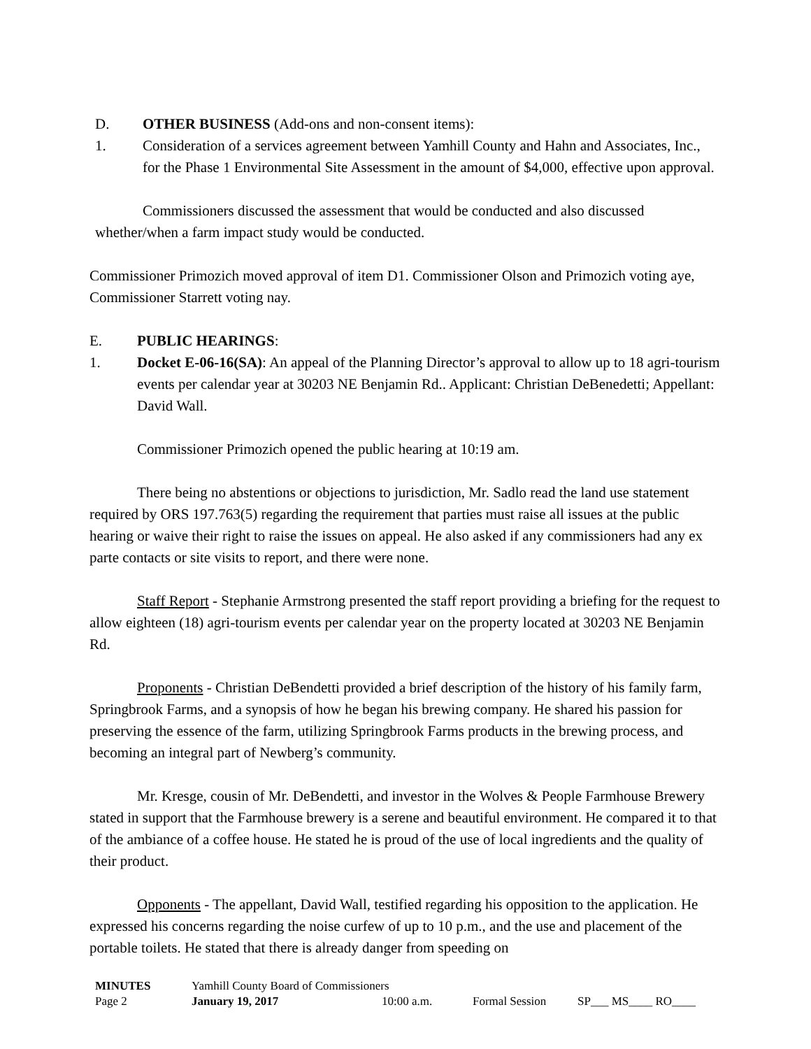D. OTHER BUSINESS (Add-ons and non-consent items):
1. Consideration of a services agreement between Yamhill County and Hahn and Associates, Inc., for the Phase 1 Environmental Site Assessment in the amount of $4,000, effective upon approval.
Commissioners discussed the assessment that would be conducted and also discussed whether/when a farm impact study would be conducted.
Commissioner Primozich moved approval of item D1. Commissioner Olson and Primozich voting aye, Commissioner Starrett voting nay.
E. PUBLIC HEARINGS:
1. Docket E-06-16(SA): An appeal of the Planning Director’s approval to allow up to 18 agri-tourism events per calendar year at 30203 NE Benjamin Rd.. Applicant: Christian DeBenedetti; Appellant: David Wall.
Commissioner Primozich opened the public hearing at 10:19 am.
There being no abstentions or objections to jurisdiction, Mr. Sadlo read the land use statement required by ORS 197.763(5) regarding the requirement that parties must raise all issues at the public hearing or waive their right to raise the issues on appeal. He also asked if any commissioners had any ex parte contacts or site visits to report, and there were none.
Staff Report - Stephanie Armstrong presented the staff report providing a briefing for the request to allow eighteen (18) agri-tourism events per calendar year on the property located at 30203 NE Benjamin Rd.
Proponents - Christian DeBendetti provided a brief description of the history of his family farm, Springbrook Farms, and a synopsis of how he began his brewing company. He shared his passion for preserving the essence of the farm, utilizing Springbrook Farms products in the brewing process, and becoming an integral part of Newberg’s community.
Mr. Kresge, cousin of Mr. DeBendetti, and investor in the Wolves & People Farmhouse Brewery stated in support that the Farmhouse brewery is a serene and beautiful environment. He compared it to that of the ambiance of a coffee house. He stated he is proud of the use of local ingredients and the quality of their product.
Opponents - The appellant, David Wall, testified regarding his opposition to the application. He expressed his concerns regarding the noise curfew of up to 10 p.m., and the use and placement of the portable toilets. He stated that there is already danger from speeding on
| MINUTES | Yamhill County Board of Commissioners | | | |
| Page 2 | January 19, 2017 | 10:00 a.m. | Formal Session | SP___ MS____ RO____ |